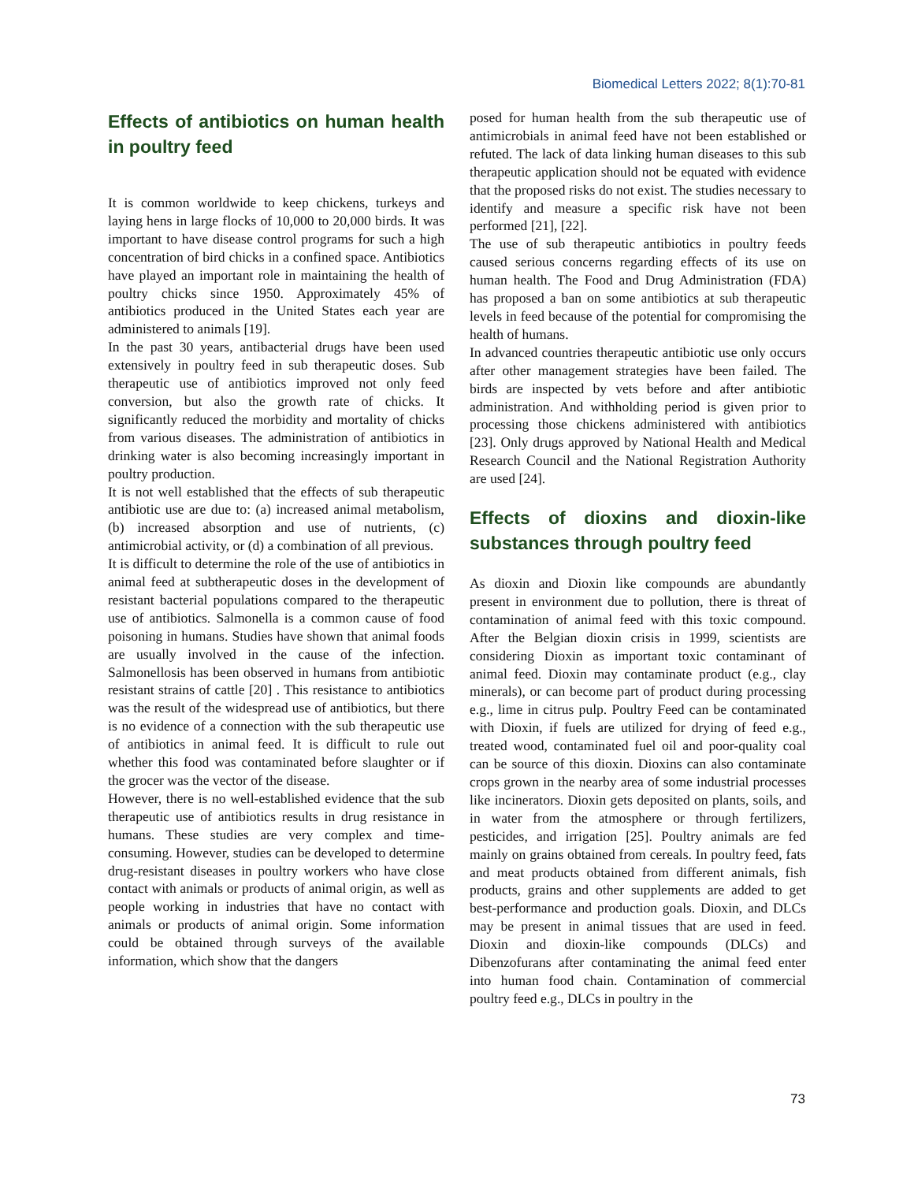Biomedical Letters 2022; 8(1):70-81
Effects of antibiotics on human health in poultry feed
It is common worldwide to keep chickens, turkeys and laying hens in large flocks of 10,000 to 20,000 birds. It was important to have disease control programs for such a high concentration of bird chicks in a confined space. Antibiotics have played an important role in maintaining the health of poultry chicks since 1950. Approximately 45% of antibiotics produced in the United States each year are administered to animals [19].
In the past 30 years, antibacterial drugs have been used extensively in poultry feed in sub therapeutic doses. Sub therapeutic use of antibiotics improved not only feed conversion, but also the growth rate of chicks. It significantly reduced the morbidity and mortality of chicks from various diseases. The administration of antibiotics in drinking water is also becoming increasingly important in poultry production.
It is not well established that the effects of sub therapeutic antibiotic use are due to: (a) increased animal metabolism, (b) increased absorption and use of nutrients, (c) antimicrobial activity, or (d) a combination of all previous.
It is difficult to determine the role of the use of antibiotics in animal feed at subtherapeutic doses in the development of resistant bacterial populations compared to the therapeutic use of antibiotics. Salmonella is a common cause of food poisoning in humans. Studies have shown that animal foods are usually involved in the cause of the infection. Salmonellosis has been observed in humans from antibiotic resistant strains of cattle [20] . This resistance to antibiotics was the result of the widespread use of antibiotics, but there is no evidence of a connection with the sub therapeutic use of antibiotics in animal feed. It is difficult to rule out whether this food was contaminated before slaughter or if the grocer was the vector of the disease.
However, there is no well-established evidence that the sub therapeutic use of antibiotics results in drug resistance in humans. These studies are very complex and time-consuming. However, studies can be developed to determine drug-resistant diseases in poultry workers who have close contact with animals or products of animal origin, as well as people working in industries that have no contact with animals or products of animal origin. Some information could be obtained through surveys of the available information, which show that the dangers
posed for human health from the sub therapeutic use of antimicrobials in animal feed have not been established or refuted. The lack of data linking human diseases to this sub therapeutic application should not be equated with evidence that the proposed risks do not exist. The studies necessary to identify and measure a specific risk have not been performed [21], [22].
The use of sub therapeutic antibiotics in poultry feeds caused serious concerns regarding effects of its use on human health. The Food and Drug Administration (FDA) has proposed a ban on some antibiotics at sub therapeutic levels in feed because of the potential for compromising the health of humans.
In advanced countries therapeutic antibiotic use only occurs after other management strategies have been failed. The birds are inspected by vets before and after antibiotic administration. And withholding period is given prior to processing those chickens administered with antibiotics [23]. Only drugs approved by National Health and Medical Research Council and the National Registration Authority are used [24].
Effects of dioxins and dioxin-like substances through poultry feed
As dioxin and Dioxin like compounds are abundantly present in environment due to pollution, there is threat of contamination of animal feed with this toxic compound. After the Belgian dioxin crisis in 1999, scientists are considering Dioxin as important toxic contaminant of animal feed. Dioxin may contaminate product (e.g., clay minerals), or can become part of product during processing e.g., lime in citrus pulp. Poultry Feed can be contaminated with Dioxin, if fuels are utilized for drying of feed e.g., treated wood, contaminated fuel oil and poor-quality coal can be source of this dioxin. Dioxins can also contaminate crops grown in the nearby area of some industrial processes like incinerators. Dioxin gets deposited on plants, soils, and in water from the atmosphere or through fertilizers, pesticides, and irrigation [25]. Poultry animals are fed mainly on grains obtained from cereals. In poultry feed, fats and meat products obtained from different animals, fish products, grains and other supplements are added to get best-performance and production goals. Dioxin, and DLCs may be present in animal tissues that are used in feed. Dioxin and dioxin-like compounds (DLCs) and Dibenzofurans after contaminating the animal feed enter into human food chain. Contamination of commercial poultry feed e.g., DLCs in poultry in the
73